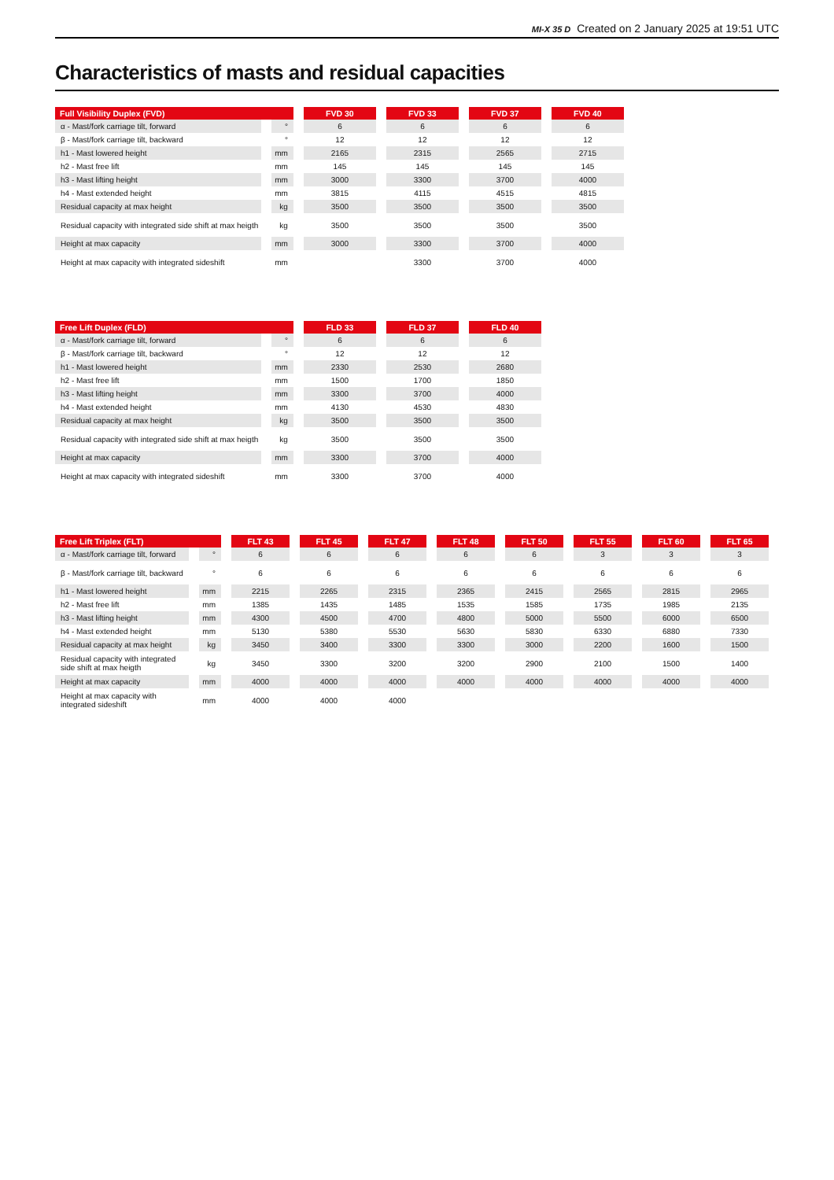MI-X 35 D Created on 2 January 2025 at 19:51 UTC
Characteristics of masts and residual capacities
| Full Visibility Duplex (FVD) | | FVD 30 | FVD 33 | FVD 37 | FVD 40 |
| --- | --- | --- | --- | --- | --- |
| α - Mast/fork carriage tilt, forward | ° | 6 | 6 | 6 | 6 |
| β - Mast/fork carriage tilt, backward | ° | 12 | 12 | 12 | 12 |
| h1 - Mast lowered height | mm | 2165 | 2315 | 2565 | 2715 |
| h2 - Mast free lift | mm | 145 | 145 | 145 | 145 |
| h3 - Mast lifting height | mm | 3000 | 3300 | 3700 | 4000 |
| h4 - Mast extended height | mm | 3815 | 4115 | 4515 | 4815 |
| Residual capacity at max height | kg | 3500 | 3500 | 3500 | 3500 |
| Residual capacity with integrated side shift at max heigth | kg | 3500 | 3500 | 3500 | 3500 |
| Height at max capacity | mm | 3000 | 3300 | 3700 | 4000 |
| Height at max capacity with integrated sideshift | mm | | 3300 | 3700 | 4000 |
| Free Lift Duplex (FLD) | | FLD 33 | FLD 37 | FLD 40 |
| --- | --- | --- | --- | --- |
| α - Mast/fork carriage tilt, forward | ° | 6 | 6 | 6 |
| β - Mast/fork carriage tilt, backward | ° | 12 | 12 | 12 |
| h1 - Mast lowered height | mm | 2330 | 2530 | 2680 |
| h2 - Mast free lift | mm | 1500 | 1700 | 1850 |
| h3 - Mast lifting height | mm | 3300 | 3700 | 4000 |
| h4 - Mast extended height | mm | 4130 | 4530 | 4830 |
| Residual capacity at max height | kg | 3500 | 3500 | 3500 |
| Residual capacity with integrated side shift at max heigth | kg | 3500 | 3500 | 3500 |
| Height at max capacity | mm | 3300 | 3700 | 4000 |
| Height at max capacity with integrated sideshift | mm | 3300 | 3700 | 4000 |
| Free Lift Triplex (FLT) | | FLT 43 | FLT 45 | FLT 47 | FLT 48 | FLT 50 | FLT 55 | FLT 60 | FLT 65 |
| --- | --- | --- | --- | --- | --- | --- | --- | --- | --- |
| α - Mast/fork carriage tilt, forward | ° | 6 | 6 | 6 | 6 | 6 | 3 | 3 | 3 |
| β - Mast/fork carriage tilt, backward | ° | 6 | 6 | 6 | 6 | 6 | 6 | 6 | 6 |
| h1 - Mast lowered height | mm | 2215 | 2265 | 2315 | 2365 | 2415 | 2565 | 2815 | 2965 |
| h2 - Mast free lift | mm | 1385 | 1435 | 1485 | 1535 | 1585 | 1735 | 1985 | 2135 |
| h3 - Mast lifting height | mm | 4300 | 4500 | 4700 | 4800 | 5000 | 5500 | 6000 | 6500 |
| h4 - Mast extended height | mm | 5130 | 5380 | 5530 | 5630 | 5830 | 6330 | 6880 | 7330 |
| Residual capacity at max height | kg | 3450 | 3400 | 3300 | 3300 | 3000 | 2200 | 1600 | 1500 |
| Residual capacity with integrated side shift at max heigth | kg | 3450 | 3300 | 3200 | 3200 | 2900 | 2100 | 1500 | 1400 |
| Height at max capacity | mm | 4000 | 4000 | 4000 | 4000 | 4000 | 4000 | 4000 | 4000 |
| Height at max capacity with integrated sideshift | mm | 4000 | 4000 | 4000 | | | | | |